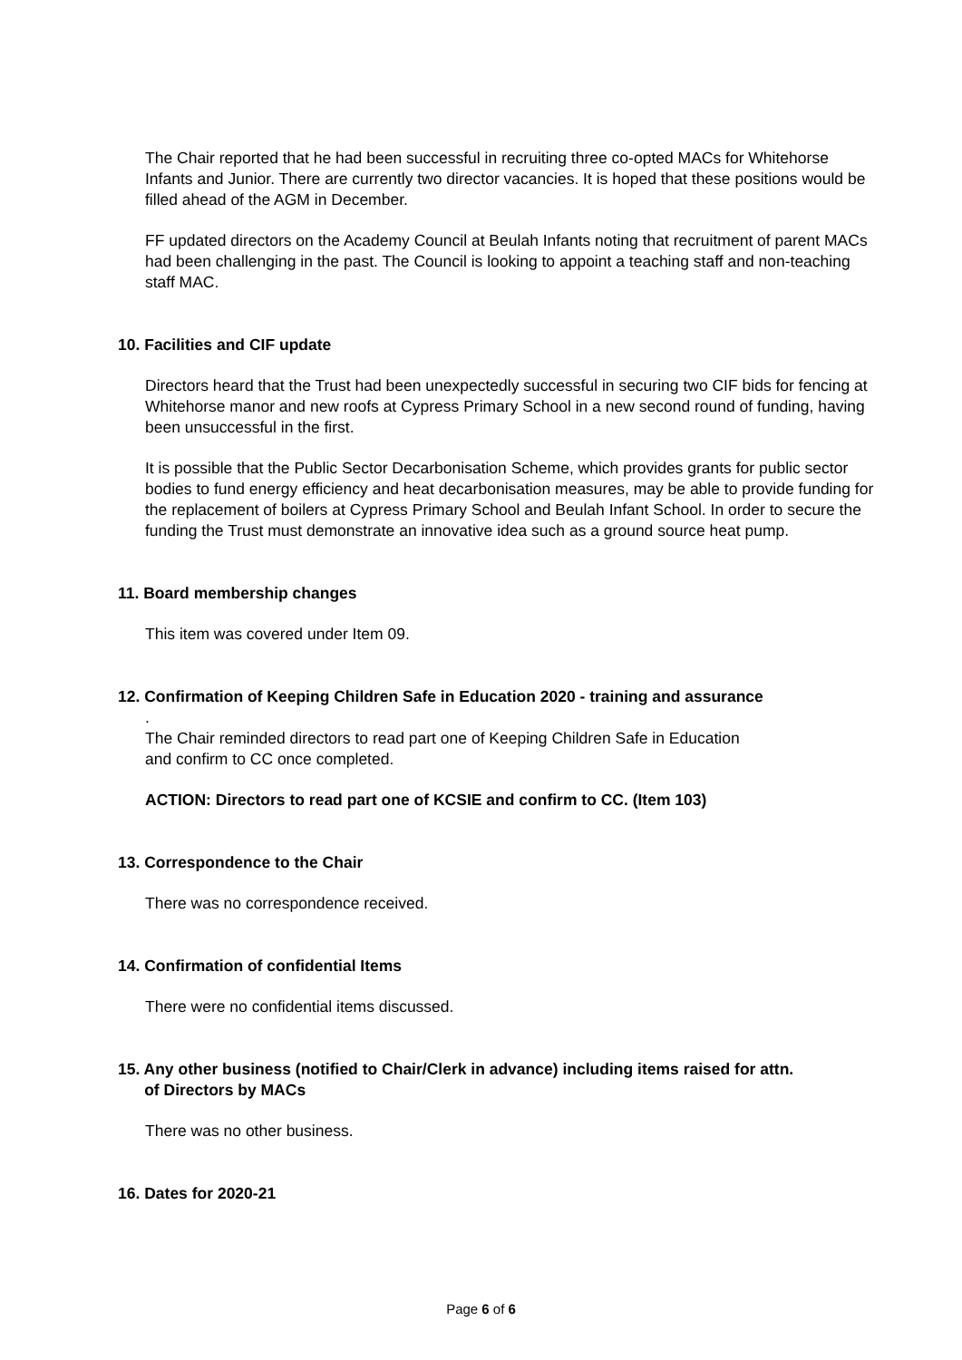The Chair reported that he had been successful in recruiting three co-opted MACs for Whitehorse Infants and Junior. There are currently two director vacancies. It is hoped that these positions would be filled ahead of the AGM in December.
FF updated directors on the Academy Council at Beulah Infants noting that recruitment of parent MACs had been challenging in the past. The Council is looking to appoint a teaching staff and non-teaching staff MAC.
10. Facilities and CIF update
Directors heard that the Trust had been unexpectedly successful in securing two CIF bids for fencing at Whitehorse manor and new roofs at Cypress Primary School in a new second round of funding, having been unsuccessful in the first.
It is possible that the Public Sector Decarbonisation Scheme, which provides grants for public sector bodies to fund energy efficiency and heat decarbonisation measures, may be able to provide funding for the replacement of boilers at Cypress Primary School and Beulah Infant School. In order to secure the funding the Trust must demonstrate an innovative idea such as a ground source heat pump.
11. Board membership changes
This item was covered under Item 09.
12. Confirmation of Keeping Children Safe in Education 2020 - training and assurance
.
The Chair reminded directors to read part one of Keeping Children Safe in Education
and confirm to CC once completed.
ACTION: Directors to read part one of KCSIE and confirm to CC. (Item 103)
13. Correspondence to the Chair
There was no correspondence received.
14. Confirmation of confidential Items
There were no confidential items discussed.
15. Any other business (notified to Chair/Clerk in advance) including items raised for attn.
of Directors by MACs
There was no other business.
16. Dates for 2020-21
Page 6 of 6